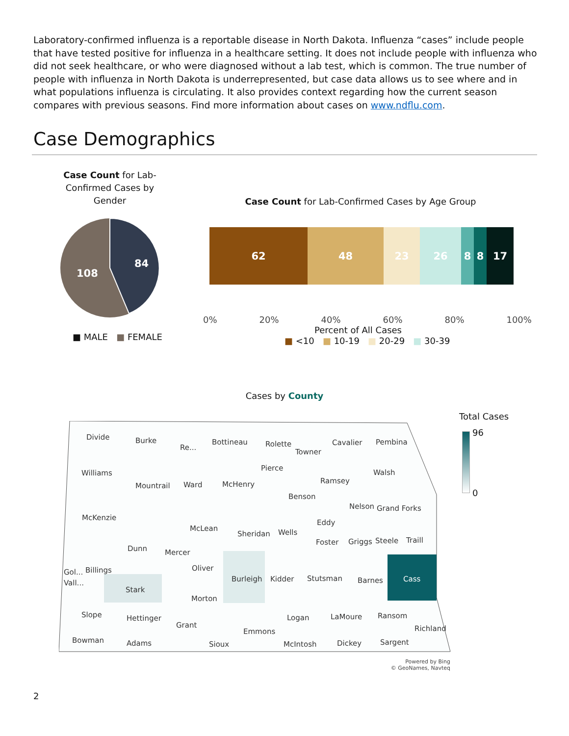Laboratory-confirmed influenza is a reportable disease in North Dakota. Influenza “cases” include people that have tested positive for influenza in a healthcare setting. It does not include people with influenza who did not seek healthcare, or who were diagnosed without a lab test, which is common. The true number of people with influenza in North Dakota is underrepresented, but case data allows us to see where and in what populations influenza is circulating. It also provides context regarding how the current season compares with previous seasons. Find more information about cases on www.ndflu.com.
Case Demographics
Case Count for Lab-Confirmed Cases by Gender
84
108
■ MALE ■ FEMALE
Case Count for Lab-Confirmed Cases by Age Group
62 48 23 26 8 8 17
0% 20% 40% 60% 80% 100%
Percent of All Cases
■ <10 ■ 10-19 ■ 20-29 ■ 30-39
Cases by County
Divide
Burke
Re...
Bottineau
Rolette
Towner
Cavalier
Pembina
Williams
Mountrail
Ward
McHenry
Pierce
Ramsey
Walsh
Benson
Nelson
Grand Forks
McKenzie
McLean
Sheridan
Wells
Eddy
Foster
Griggs
Steele
Traill
Dunn
Mercer
Oliver
Gol...
Billings
Vall...
Stark
Burleigh
Kidder
Stutsman
Barnes
Cass
Morton
Slope
Hettinger
Grant
Logan
LaMoure
Ransom
Richland
Emmons
Bowman
Adams
Sioux
McIntosh
Dickey
Sargent
Powered by Bing
© GeoNames, Navteq
Total Cases
96
0
2